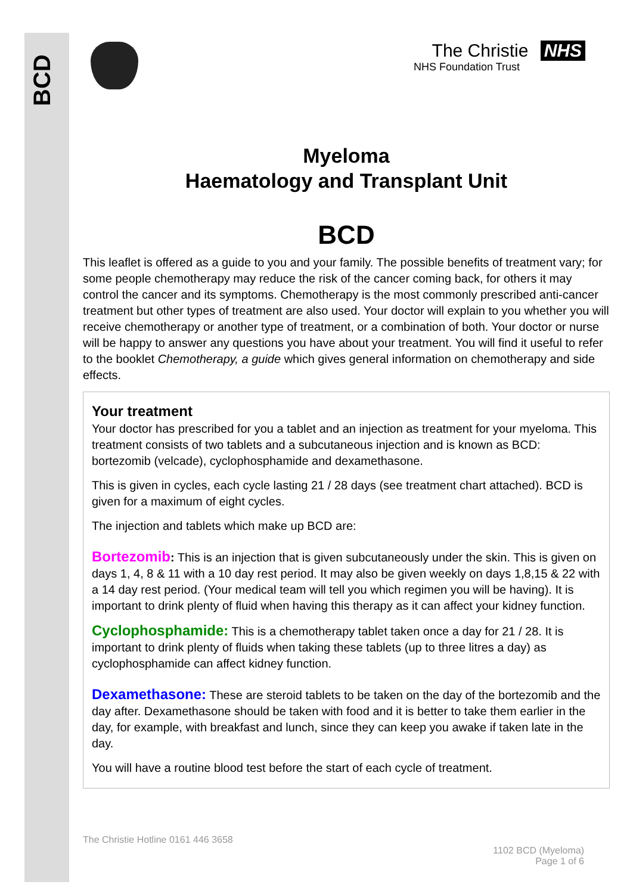BCD
The Christie NHS
NHS Foundation Trust
Myeloma
Haematology and Transplant Unit
BCD
This leaflet is offered as a guide to you and your family. The possible benefits of treatment vary; for some people chemotherapy may reduce the risk of the cancer coming back, for others it may control the cancer and its symptoms. Chemotherapy is the most commonly prescribed anti-cancer treatment but other types of treatment are also used. Your doctor will explain to you whether you will receive chemotherapy or another type of treatment, or a combination of both. Your doctor or nurse will be happy to answer any questions you have about your treatment. You will find it useful to refer to the booklet Chemotherapy, a guide which gives general information on chemotherapy and side effects.
Your treatment
Your doctor has prescribed for you a tablet and an injection as treatment for your myeloma. This treatment consists of two tablets and a subcutaneous injection and is known as BCD: bortezomib (velcade), cyclophosphamide and dexamethasone.
This is given in cycles, each cycle lasting 21 / 28 days (see treatment chart attached). BCD is given for a maximum of eight cycles.
The injection and tablets which make up BCD are:
Bortezomib: This is an injection that is given subcutaneously under the skin. This is given on days 1, 4, 8 & 11 with a 10 day rest period. It may also be given weekly on days 1,8,15 & 22 with a 14 day rest period. (Your medical team will tell you which regimen you will be having). It is important to drink plenty of fluid when having this therapy as it can affect your kidney function.
Cyclophosphamide: This is a chemotherapy tablet taken once a day for 21 / 28. It is important to drink plenty of fluids when taking these tablets (up to three litres a day) as cyclophosphamide can affect kidney function.
Dexamethasone: These are steroid tablets to be taken on the day of the bortezomib and the day after. Dexamethasone should be taken with food and it is better to take them earlier in the day, for example, with breakfast and lunch, since they can keep you awake if taken late in the day.
You will have a routine blood test before the start of each cycle of treatment.
The Christie Hotline 0161 446 3658
1102 BCD (Myeloma)
Page 1 of 6